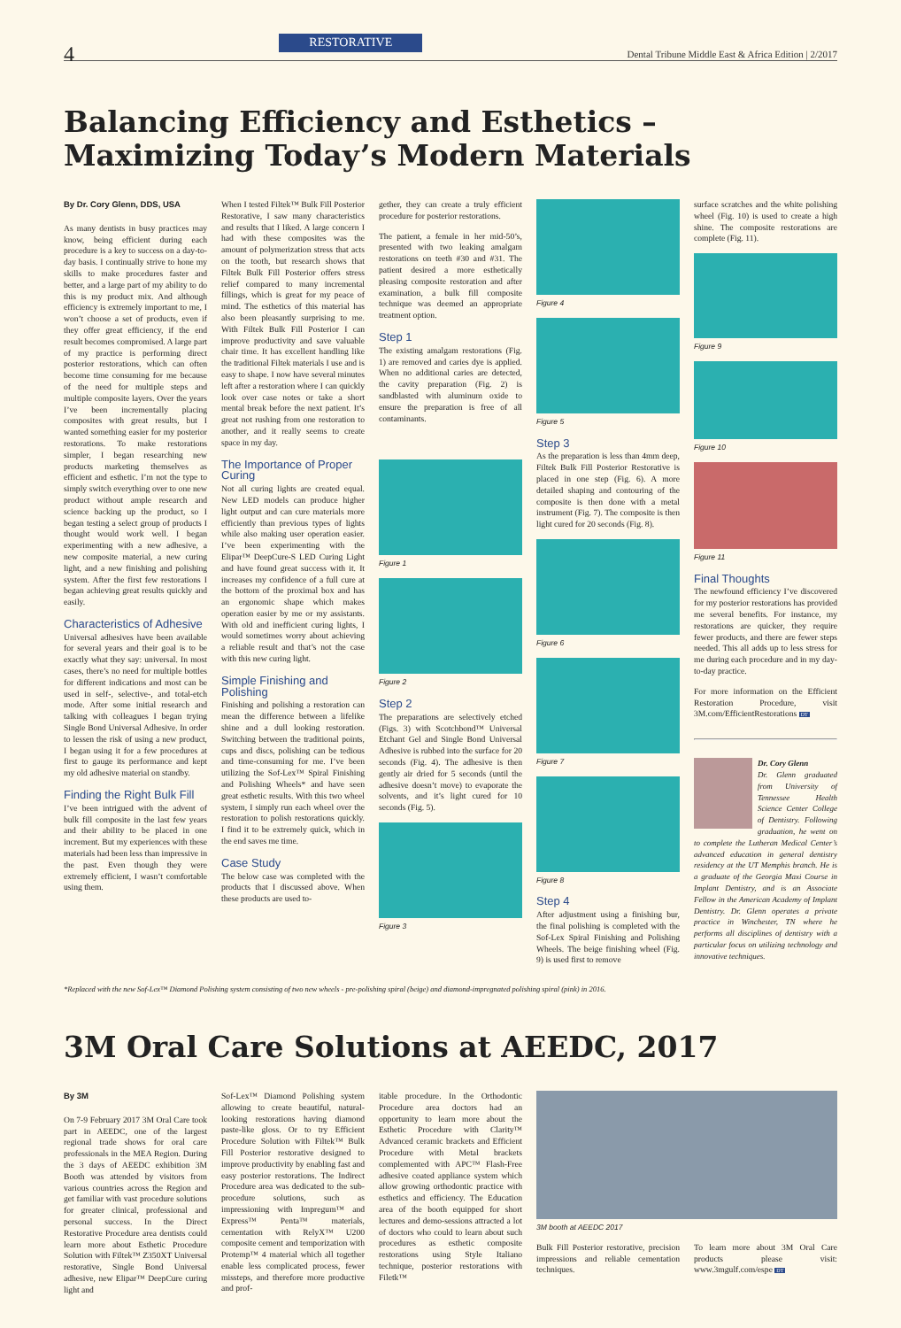4 RESTORATIVE Dental Tribune Middle East & Africa Edition | 2/2017
Balancing Efficiency and Esthetics – Maximizing Today’s Modern Materials
By Dr. Cory Glenn, DDS, USA
As many dentists in busy practices may know, being efficient during each procedure is a key to success on a day-to-day basis. I continually strive to hone my skills to make procedures faster and better, and a large part of my ability to do this is my product mix. And although efficiency is extremely important to me, I won’t choose a set of products, even if they offer great efficiency, if the end result becomes compromised. A large part of my practice is performing direct posterior restorations, which can often become time consuming for me because of the need for multiple steps and multiple composite layers. Over the years I’ve been incrementally placing composites with great results, but I wanted something easier for my posterior restorations. To make restorations simpler, I began researching new products marketing themselves as efficient and esthetic. I’m not the type to simply switch everything over to one new product without ample research and science backing up the product, so I began testing a select group of products I thought would work well. I began experimenting with a new adhesive, a new composite material, a new curing light, and a new finishing and polishing system. After the first few restorations I began achieving great results quickly and easily.
Characteristics of Adhesive
Universal adhesives have been available for several years and their goal is to be exactly what they say: universal. In most cases, there’s no need for multiple bottles for different indications and most can be used in self-, selective-, and total-etch mode. After some initial research and talking with colleagues I began trying Single Bond Universal Adhesive. In order to lessen the risk of using a new product, I began using it for a few procedures at first to gauge its performance and kept my old adhesive material on standby.
Finding the Right Bulk Fill
I’ve been intrigued with the advent of bulk fill composite in the last few years and their ability to be placed in one increment. But my experiences with these materials had been less than impressive in the past. Even though they were extremely efficient, I wasn’t comfortable using them.
When I tested Filtek™ Bulk Fill Posterior Restorative, I saw many characteristics and results that I liked. A large concern I had with these composites was the amount of polymerization stress that acts on the tooth, but research shows that Filtek Bulk Fill Posterior offers stress relief compared to many incremental fillings, which is great for my peace of mind. The esthetics of this material has also been pleasantly surprising to me. With Filtek Bulk Fill Posterior I can improve productivity and save valuable chair time. It has excellent handling like the traditional Filtek materials I use and is easy to shape. I now have several minutes left after a restoration where I can quickly look over case notes or take a short mental break before the next patient. It’s great not rushing from one restoration to another, and it really seems to create space in my day.
The Importance of Proper Curing
Not all curing lights are created equal. New LED models can produce higher light output and can cure materials more efficiently than previous types of lights while also making user operation easier. I’ve been experimenting with the Elipar™ DeepCure-S LED Curing Light and have found great success with it. It increases my confidence of a full cure at the bottom of the proximal box and has an ergonomic shape which makes operation easier by me or my assistants. With old and inefficient curing lights, I would sometimes worry about achieving a reliable result and that’s not the case with this new curing light.
Simple Finishing and Polishing
Finishing and polishing a restoration can mean the difference between a lifelike shine and a dull looking restoration. Switching between the traditional points, cups and discs, polishing can be tedious and time-consuming for me. I’ve been utilizing the Sof-Lex™ Spiral Finishing and Polishing Wheels* and have seen great esthetic results. With this two wheel system, I simply run each wheel over the restoration to polish restorations quickly. I find it to be extremely quick, which in the end saves me time.
Case Study
The below case was completed with the products that I discussed above. When these products are used to-
gether, they can create a truly efficient procedure for posterior restorations.
The patient, a female in her mid-50’s, presented with two leaking amalgam restorations on teeth #30 and #31. The patient desired a more esthetically pleasing composite restoration and after examination, a bulk fill composite technique was deemed an appropriate treatment option.
Step 1
The existing amalgam restorations (Fig. 1) are removed and caries dye is applied. When no additional caries are detected, the cavity preparation (Fig. 2) is sandblasted with aluminum oxide to ensure the preparation is free of all contaminants.
Figure 1
Figure 2
Step 2
The preparations are selectively etched (Figs. 3) with Scotchbond™ Universal Etchant Gel and Single Bond Universal Adhesive is rubbed into the surface for 20 seconds (Fig. 4). The adhesive is then gently air dried for 5 seconds (until the adhesive doesn’t move) to evaporate the solvents, and it’s light cured for 10 seconds (Fig. 5).
Figure 3
Figure 4
Figure 5
Step 3
As the preparation is less than 4mm deep, Filtek Bulk Fill Posterior Restorative is placed in one step (Fig. 6). A more detailed shaping and contouring of the composite is then done with a metal instrument (Fig. 7). The composite is then light cured for 20 seconds (Fig. 8).
Figure 6
Figure 7
Figure 8
Step 4
After adjustment using a finishing bur, the final polishing is completed with the Sof-Lex Spiral Finishing and Polishing Wheels. The beige finishing wheel (Fig. 9) is used first to remove
surface scratches and the white polishing wheel (Fig. 10) is used to create a high shine. The composite restorations are complete (Fig. 11).
Figure 9
Figure 10
Figure 11
Final Thoughts
The newfound efficiency I’ve discovered for my posterior restorations has provided me several benefits. For instance, my restorations are quicker, they require fewer products, and there are fewer steps needed. This all adds up to less stress for me during each procedure and in my day-to-day practice.
For more information on the Efficient Restoration Procedure, visit 3M.com/EfficientRestorations DT
Dr. Cory Glenn
Dr. Glenn graduated from University of Tennessee Health Science Center College of Dentistry. Following graduation, he went on to complete the Lutheran Medical Center’s advanced education in general dentistry residency at the UT Memphis branch. He is a graduate of the Georgia Maxi Course in Implant Dentistry, and is an Associate Fellow in the American Academy of Implant Dentistry. Dr. Glenn operates a private practice in Winchester, TN where he performs all disciplines of dentistry with a particular focus on utilizing technology and innovative techniques.
*Replaced with the new Sof-Lex™ Diamond Polishing system consisting of two new wheels - pre-polishing spiral (beige) and diamond-impregnated polishing spiral (pink) in 2016.
3M Oral Care Solutions at AEEDC, 2017
By 3M
On 7-9 February 2017 3M Oral Care took part in AEEDC, one of the largest regional trade shows for oral care professionals in the MEA Region. During the 3 days of AEEDC exhibition 3M Booth was attended by visitors from various countries across the Region and get familiar with vast procedure solutions for greater clinical, professional and personal success. In the Direct Restorative Procedure area dentists could learn more about Esthetic Procedure Solution with Filtek™ Z350XT Universal restorative, Single Bond Universal adhesive, new Elipar™ DeepCure curing light and
Sof-Lex™ Diamond Polishing system allowing to create beautiful, natural-looking restorations having diamond paste-like gloss. Or to try Efficient Procedure Solution with Filtek™ Bulk Fill Posterior restorative designed to improve productivity by enabling fast and easy posterior restorations. The Indirect Procedure area was dedicated to the sub-procedure solutions, such as impressioning with Impregum™ and Express™ Penta™ materials, cementation with RelyX™ U200 composite cement and temporization with Protemp™ 4 material which all together enable less complicated process, fewer missteps, and therefore more productive and prof-
itable procedure. In the Orthodontic Procedure area doctors had an opportunity to learn more about the Esthetic Procedure with Clarity™ Advanced ceramic brackets and Efficient Procedure with Metal brackets complemented with APC™ Flash-Free adhesive coated appliance system which allow growing orthodontic practice with esthetics and efficiency. The Education area of the booth equipped for short lectures and demo-sessions attracted a lot of doctors who could to learn about such procedures as esthetic composite restorations using Style Italiano technique, posterior restorations with Filetk™
3M booth at AEEDC 2017
Bulk Fill Posterior restorative, precision impressions and reliable cementation techniques.
To learn more about 3M Oral Care products please visit: www.3mgulf.com/espe DT